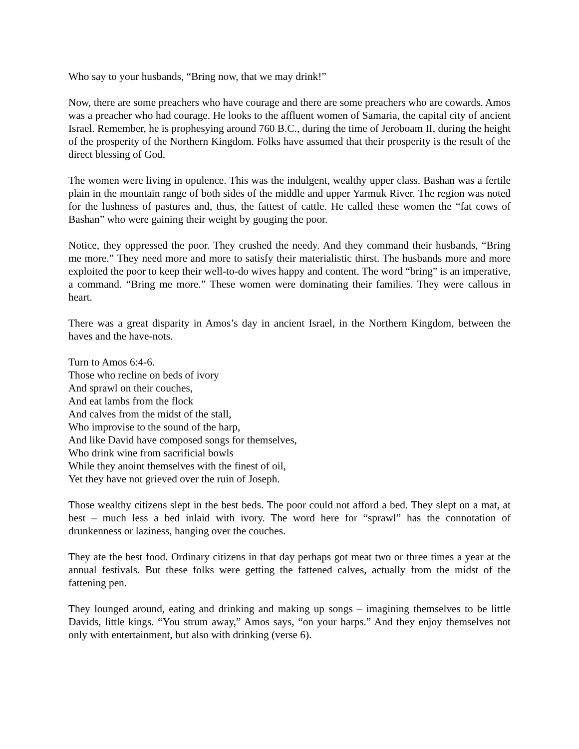Who say to your husbands, “Bring now, that we may drink!”
Now, there are some preachers who have courage and there are some preachers who are cowards. Amos was a preacher who had courage. He looks to the affluent women of Samaria, the capital city of ancient Israel. Remember, he is prophesying around 760 B.C., during the time of Jeroboam II, during the height of the prosperity of the Northern Kingdom. Folks have assumed that their prosperity is the result of the direct blessing of God.
The women were living in opulence. This was the indulgent, wealthy upper class. Bashan was a fertile plain in the mountain range of both sides of the middle and upper Yarmuk River. The region was noted for the lushness of pastures and, thus, the fattest of cattle. He called these women the “fat cows of Bashan” who were gaining their weight by gouging the poor.
Notice, they oppressed the poor. They crushed the needy. And they command their husbands, “Bring me more.” They need more and more to satisfy their materialistic thirst. The husbands more and more exploited the poor to keep their well-to-do wives happy and content. The word “bring” is an imperative, a command. “Bring me more.” These women were dominating their families. They were callous in heart.
There was a great disparity in Amos’s day in ancient Israel, in the Northern Kingdom, between the haves and the have-nots.
Turn to Amos 6:4-6.
Those who recline on beds of ivory
And sprawl on their couches,
And eat lambs from the flock
And calves from the midst of the stall,
Who improvise to the sound of the harp,
And like David have composed songs for themselves,
Who drink wine from sacrificial bowls
While they anoint themselves with the finest of oil,
Yet they have not grieved over the ruin of Joseph.
Those wealthy citizens slept in the best beds. The poor could not afford a bed. They slept on a mat, at best – much less a bed inlaid with ivory. The word here for “sprawl” has the connotation of drunkenness or laziness, hanging over the couches.
They ate the best food. Ordinary citizens in that day perhaps got meat two or three times a year at the annual festivals. But these folks were getting the fattened calves, actually from the midst of the fattening pen.
They lounged around, eating and drinking and making up songs – imagining themselves to be little Davids, little kings. “You strum away,” Amos says, “on your harps.” And they enjoy themselves not only with entertainment, but also with drinking (verse 6).